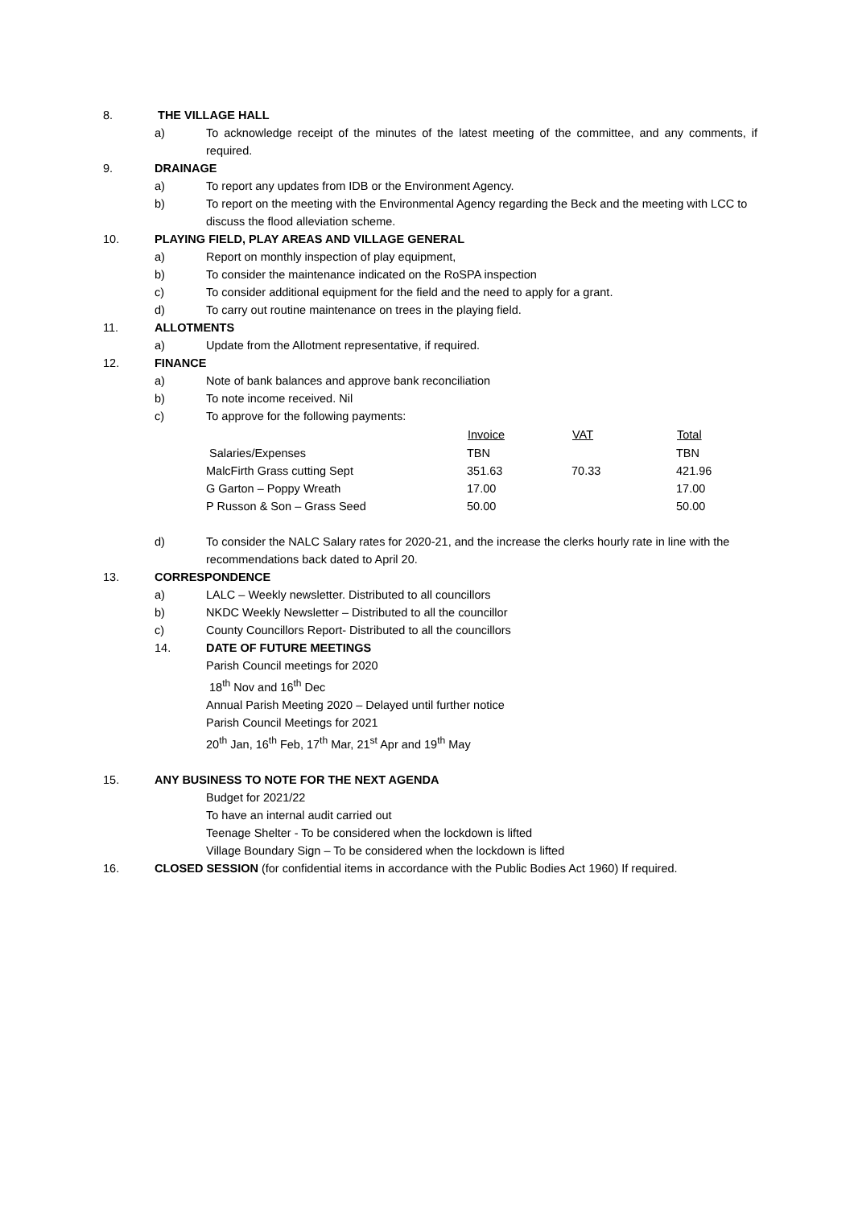8. THE VILLAGE HALL
a) To acknowledge receipt of the minutes of the latest meeting of the committee, and any comments, if required.
9. DRAINAGE
a) To report any updates from IDB or the Environment Agency.
b) To report on the meeting with the Environmental Agency regarding the Beck and the meeting with LCC to discuss the flood alleviation scheme.
10. PLAYING FIELD, PLAY AREAS AND VILLAGE GENERAL
a) Report on monthly inspection of play equipment,
b) To consider the maintenance indicated on the RoSPA inspection
c) To consider additional equipment for the field and the need to apply for a grant.
d) To carry out routine maintenance on trees in the playing field.
11. ALLOTMENTS
a) Update from the Allotment representative, if required.
12. FINANCE
a) Note of bank balances and approve bank reconciliation
b) To note income received. Nil
c) To approve for the following payments:
| | Invoice | VAT | Total |
| --- | --- | --- | --- |
| Salaries/Expenses | TBN | | TBN |
| MalcFirth Grass cutting Sept | 351.63 | 70.33 | 421.96 |
| G Garton – Poppy Wreath | 17.00 | | 17.00 |
| P Russon & Son – Grass Seed | 50.00 | | 50.00 |
d) To consider the NALC Salary rates for 2020-21, and the increase the clerks hourly rate in line with the recommendations back dated to April 20.
13. CORRESPONDENCE
a) LALC – Weekly newsletter. Distributed to all councillors
b) NKDC Weekly Newsletter – Distributed to all the councillor
c) County Councillors Report- Distributed to all the councillors
14. DATE OF FUTURE MEETINGS
Parish Council meetings for 2020
18<sup>th</sup> Nov and 16<sup>th</sup> Dec
Annual Parish Meeting 2020 – Delayed until further notice
Parish Council Meetings for 2021
20<sup>th</sup> Jan, 16<sup>th</sup> Feb, 17<sup>th</sup> Mar, 21<sup>st</sup> Apr and 19<sup>th</sup> May
15. ANY BUSINESS TO NOTE FOR THE NEXT AGENDA
Budget for 2021/22
To have an internal audit carried out
Teenage Shelter - To be considered when the lockdown is lifted
Village Boundary Sign – To be considered when the lockdown is lifted
16. CLOSED SESSION (for confidential items in accordance with the Public Bodies Act 1960) If required.